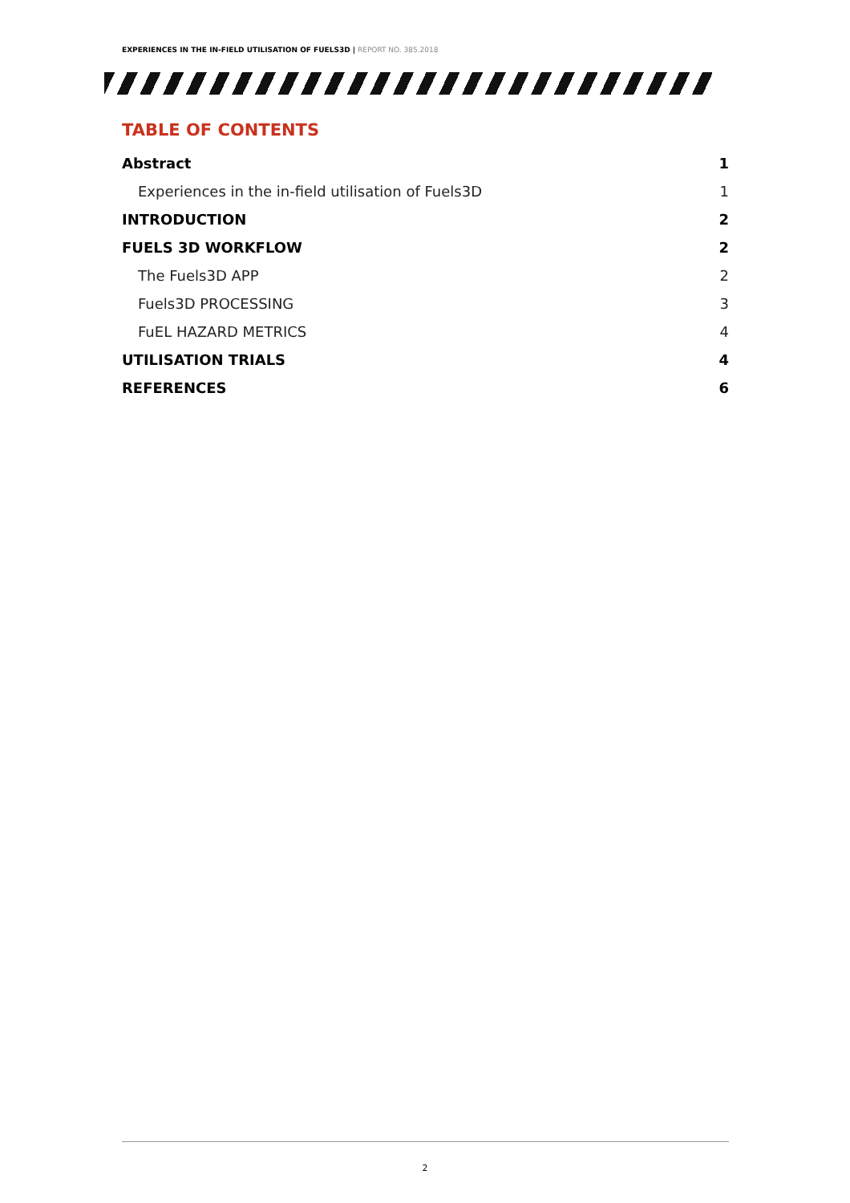EXPERIENCES IN THE IN-FIELD UTILISATION OF FUELS3D | REPORT NO. 385.2018
TABLE OF CONTENTS
Abstract 1
Experiences in the in-field utilisation of Fuels3D 1
INTRODUCTION 2
FUELS 3D WORKFLOW 2
The Fuels3D APP 2
Fuels3D PROCESSING 3
FuEL HAZARD METRICS 4
UTILISATION TRIALS 4
REFERENCES 6
2